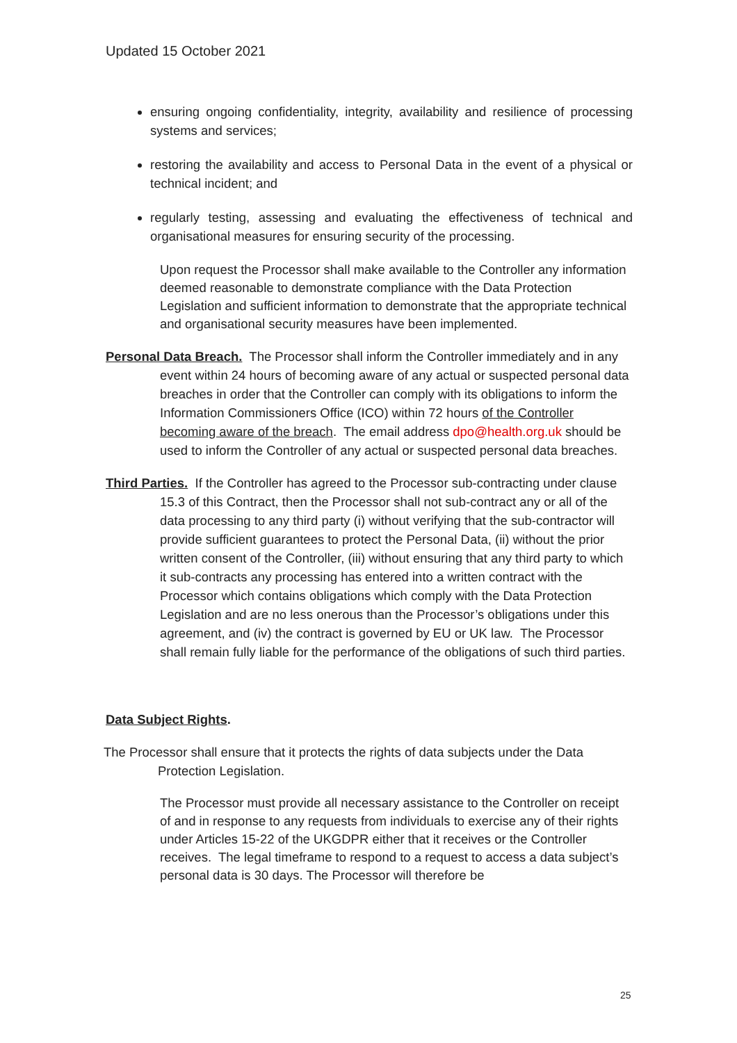Updated 15 October 2021
ensuring ongoing confidentiality, integrity, availability and resilience of processing systems and services;
restoring the availability and access to Personal Data in the event of a physical or technical incident; and
regularly testing, assessing and evaluating the effectiveness of technical and organisational measures for ensuring security of the processing.
Upon request the Processor shall make available to the Controller any information deemed reasonable to demonstrate compliance with the Data Protection Legislation and sufficient information to demonstrate that the appropriate technical and organisational security measures have been implemented.
Personal Data Breach. The Processor shall inform the Controller immediately and in any event within 24 hours of becoming aware of any actual or suspected personal data breaches in order that the Controller can comply with its obligations to inform the Information Commissioners Office (ICO) within 72 hours of the Controller becoming aware of the breach. The email address dpo@health.org.uk should be used to inform the Controller of any actual or suspected personal data breaches.
Third Parties. If the Controller has agreed to the Processor sub-contracting under clause 15.3 of this Contract, then the Processor shall not sub-contract any or all of the data processing to any third party (i) without verifying that the sub-contractor will provide sufficient guarantees to protect the Personal Data, (ii) without the prior written consent of the Controller, (iii) without ensuring that any third party to which it sub-contracts any processing has entered into a written contract with the Processor which contains obligations which comply with the Data Protection Legislation and are no less onerous than the Processor’s obligations under this agreement, and (iv) the contract is governed by EU or UK law. The Processor shall remain fully liable for the performance of the obligations of such third parties.
Data Subject Rights.
The Processor shall ensure that it protects the rights of data subjects under the Data Protection Legislation.
The Processor must provide all necessary assistance to the Controller on receipt of and in response to any requests from individuals to exercise any of their rights under Articles 15-22 of the UKGDPR either that it receives or the Controller receives. The legal timeframe to respond to a request to access a data subject’s personal data is 30 days. The Processor will therefore be
25